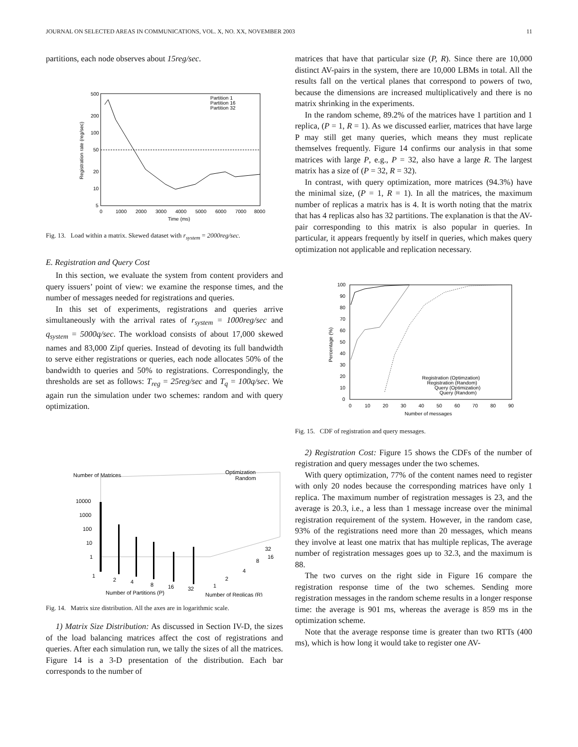JOURNAL ON SELECTED AREAS IN COMMUNICATIONS, VOL. X, NO. XX, NOVEMBER 2003 11
partitions, each node observes about 15reg/sec.
Partition 1
Partition 16
Partition 32
500
200
100
50
20
10
5
0
1000
2000
3000
4000
5000
6000
7000
8000
Time (ms)
Registration rate (reg/sec)
Fig. 13. Load within a matrix. Skewed dataset with r<sub>system</sub> = 2000reg/sec.
E. Registration and Query Cost
In this section, we evaluate the system from content providers and query issuers’ point of view: we examine the response times, and the number of messages needed for registrations and queries.
In this set of experiments, registrations and queries arrive simultaneously with the arrival rates of r<sub>system</sub> = 1000reg/sec and q<sub>system</sub> = 5000q/sec. The workload consists of about 17,000 skewed names and 83,000 Zipf queries. Instead of devoting its full bandwidth to serve either registrations or queries, each node allocates 50% of the bandwidth to queries and 50% to registrations. Correspondingly, the thresholds are set as follows: T<sub>reg</sub> = 25reg/sec and T<sub>q</sub> = 100q/sec. We again run the simulation under two schemes: random and with query optimization.
Number of Matrices
Optimization
Random
10000
1000
100
10
1
1
2
4
8
16
32
1
2
4
8
16
32
Number of Partitions (P)
Number of Replicas (R)
Fig. 14. Matrix size distribution. All the axes are in logarithmic scale.
1) Matrix Size Distribution: As discussed in Section IV-D, the sizes of the load balancing matrices affect the cost of registrations and queries. After each simulation run, we tally the sizes of all the matrices. Figure 14 is a 3-D presentation of the distribution. Each bar corresponds to the number of
matrices that have that particular size (P, R). Since there are 10,000 distinct AV-pairs in the system, there are 10,000 LBMs in total. All the results fall on the vertical planes that correspond to powers of two, because the dimensions are increased multiplicatively and there is no matrix shrinking in the experiments.
In the random scheme, 89.2% of the matrices have 1 partition and 1 replica, (P = 1, R = 1). As we discussed earlier, matrices that have large P may still get many queries, which means they must replicate themselves frequently. Figure 14 confirms our analysis in that some matrices with large P, e.g., P = 32, also have a large R. The largest matrix has a size of (P = 32, R = 32).
In contrast, with query optimization, more matrices (94.3%) have the minimal size, (P = 1, R = 1). In all the matrices, the maximum number of replicas a matrix has is 4. It is worth noting that the matrix that has 4 replicas also has 32 partitions. The explanation is that the AV-pair corresponding to this matrix is also popular in queries. In particular, it appears frequently by itself in queries, which makes query optimization not applicable and replication necessary.
Registration (Optimzation)
Registration (Random)
Query (Optimization)
Query (Random)
100
90
80
70
60
50
40
30
20
10
0
0
10
20
30
40
50
60
70
80
90
Number of messages
Percentage (%)
Fig. 15. CDF of registration and query messages.
2) Registration Cost: Figure 15 shows the CDFs of the number of registration and query messages under the two schemes.
With query optimization, 77% of the content names need to register with only 20 nodes because the corresponding matrices have only 1 replica. The maximum number of registration messages is 23, and the average is 20.3, i.e., a less than 1 message increase over the minimal registration requirement of the system. However, in the random case, 93% of the registrations need more than 20 messages, which means they involve at least one matrix that has multiple replicas, The average number of registration messages goes up to 32.3, and the maximum is 88.
The two curves on the right side in Figure 16 compare the registration response time of the two schemes. Sending more registration messages in the random scheme results in a longer response time: the average is 901 ms, whereas the average is 859 ms in the optimization scheme.
Note that the average response time is greater than two RTTs (400 ms), which is how long it would take to register one AV-